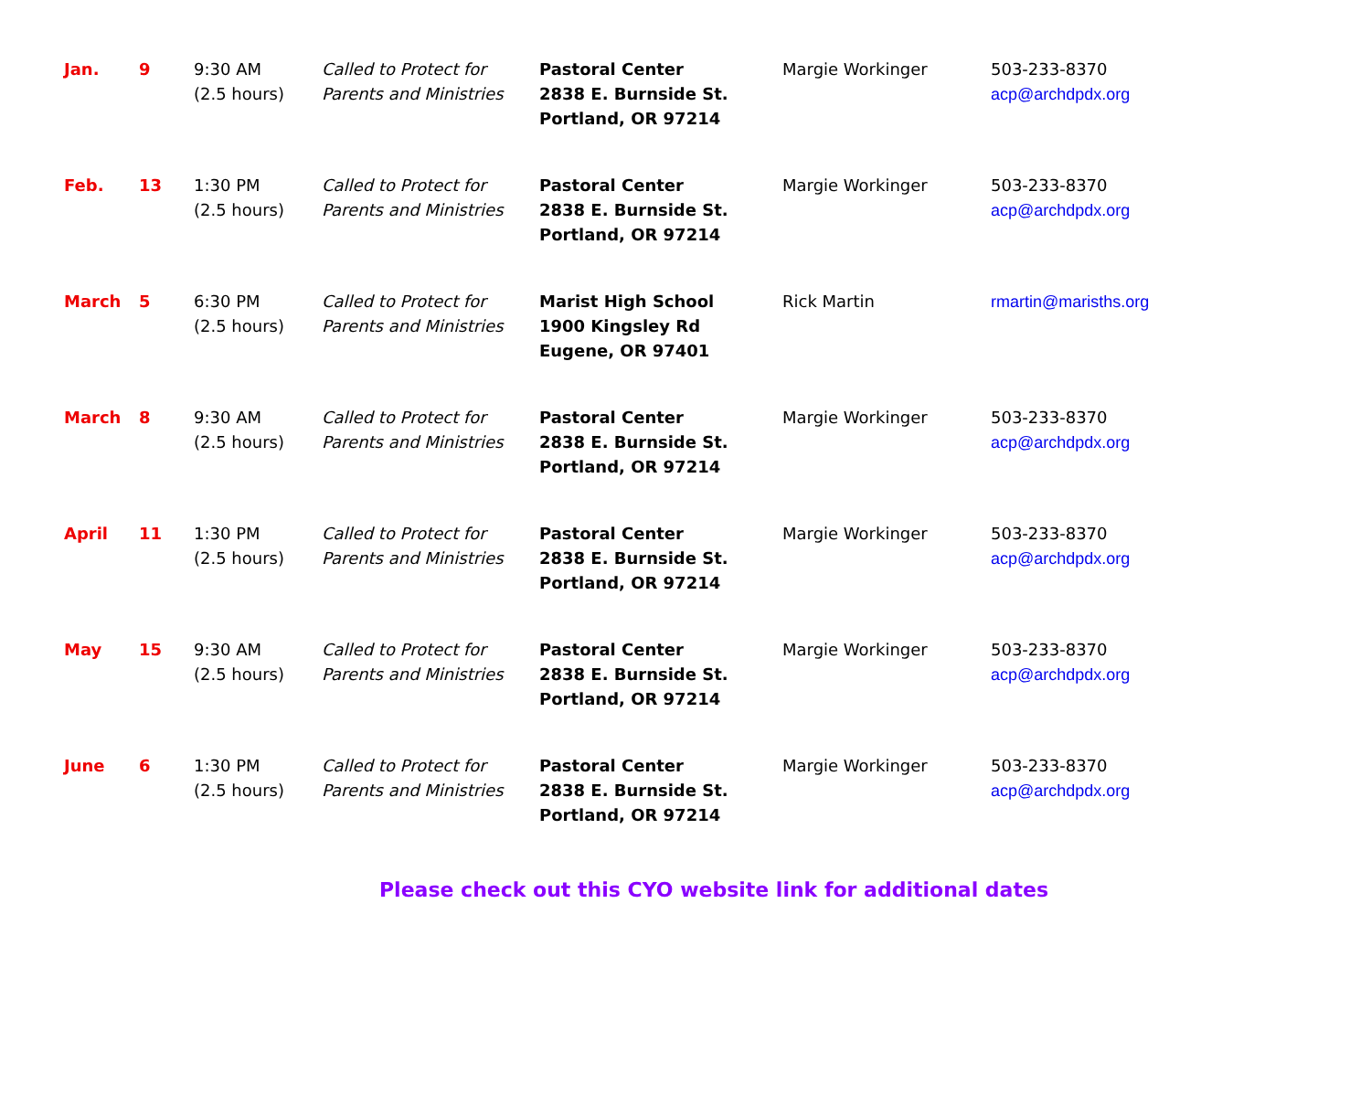| Jan. | 9 | 9:30 AM (2.5 hours) | Called to Protect for Parents and Ministries | Pastoral Center 2838 E. Burnside St. Portland, OR 97214 | Margie Workinger | 503-233-8370 acp@archdpdx.org |
| Feb. | 13 | 1:30 PM (2.5 hours) | Called to Protect for Parents and Ministries | Pastoral Center 2838 E. Burnside St. Portland, OR 97214 | Margie Workinger | 503-233-8370 acp@archdpdx.org |
| March | 5 | 6:30 PM (2.5 hours) | Called to Protect for Parents and Ministries | Marist High School 1900 Kingsley Rd Eugene, OR 97401 | Rick Martin | rmartin@marisths.org |
| March | 8 | 9:30 AM (2.5 hours) | Called to Protect for Parents and Ministries | Pastoral Center 2838 E. Burnside St. Portland, OR 97214 | Margie Workinger | 503-233-8370 acp@archdpdx.org |
| April | 11 | 1:30 PM (2.5 hours) | Called to Protect for Parents and Ministries | Pastoral Center 2838 E. Burnside St. Portland, OR 97214 | Margie Workinger | 503-233-8370 acp@archdpdx.org |
| May | 15 | 9:30 AM (2.5 hours) | Called to Protect for Parents and Ministries | Pastoral Center 2838 E. Burnside St. Portland, OR 97214 | Margie Workinger | 503-233-8370 acp@archdpdx.org |
| June | 6 | 1:30 PM (2.5 hours) | Called to Protect for Parents and Ministries | Pastoral Center 2838 E. Burnside St. Portland, OR 97214 | Margie Workinger | 503-233-8370 acp@archdpdx.org |
Please check out this CYO website link for additional dates